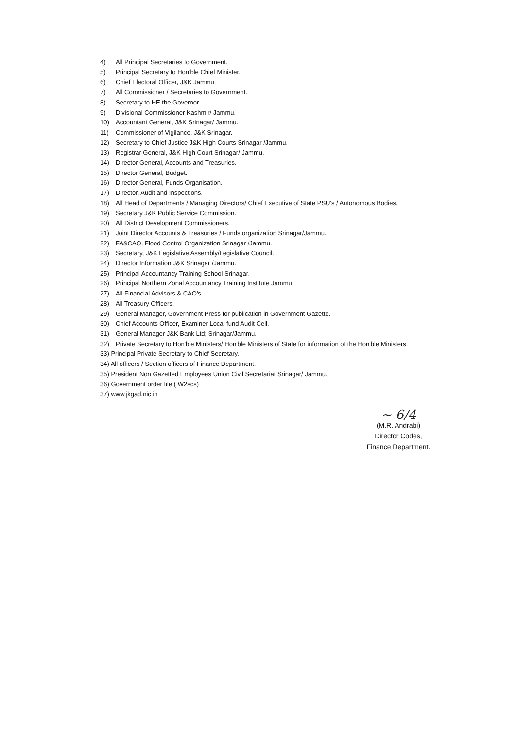4) All Principal Secretaries to Government.
5) Principal Secretary to Hon'ble Chief Minister.
6) Chief Electoral Officer, J&K Jammu.
7) All Commissioner / Secretaries to Government.
8) Secretary to HE the Governor.
9) Divisional Commissioner Kashmir/ Jammu.
10) Accountant General, J&K Srinagar/ Jammu.
11) Commissioner of Vigilance, J&K Srinagar.
12) Secretary to Chief Justice J&K High Courts Srinagar /Jammu.
13) Registrar General, J&K High Court Srinagar/ Jammu.
14) Director General, Accounts and Treasuries.
15) Director General, Budget.
16) Director General, Funds Organisation.
17) Director, Audit and Inspections.
18) All Head of Departments / Managing Directors/ Chief Executive of State PSU's / Autonomous Bodies.
19) Secretary J&K Public Service Commission.
20) All District Development Commissioners.
21) Joint Director Accounts & Treasuries / Funds organization Srinagar/Jammu.
22) FA&CAO, Flood Control Organization Srinagar /Jammu.
23) Secretary, J&K Legislative Assembly/Legislative Council.
24) Director Information J&K Srinagar /Jammu.
25) Principal Accountancy Training School Srinagar.
26) Principal Northern Zonal Accountancy Training Institute Jammu.
27) All Financial Advisors & CAO's.
28) All Treasury Officers.
29) General Manager, Government Press for publication in Government Gazette.
30) Chief Accounts Officer, Examiner Local fund Audit Cell.
31) General Manager J&K Bank Ltd; Srinagar/Jammu.
32) Private Secretary to Hon'ble Ministers/ Hon'ble Ministers of State for information of the Hon'ble Ministers.
33) Principal Private Secretary to Chief Secretary.
34) All officers / Section officers of Finance Department.
35) President Non Gazetted Employees Union Civil Secretariat Srinagar/ Jammu.
36) Government order file ( W2scs)
37) www.jkgad.nic.in
~ 6/4
(M.R. Andrabi)
Director Codes,
Finance Department.